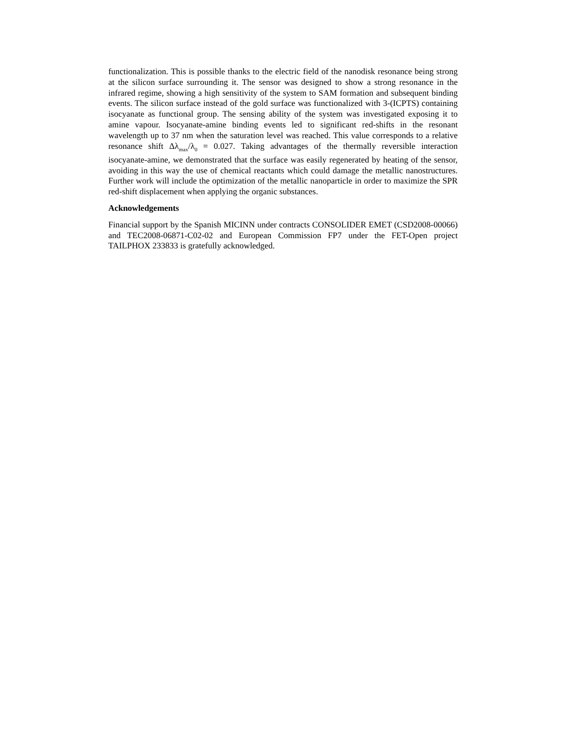functionalization. This is possible thanks to the electric field of the nanodisk resonance being strong at the silicon surface surrounding it. The sensor was designed to show a strong resonance in the infrared regime, showing a high sensitivity of the system to SAM formation and subsequent binding events. The silicon surface instead of the gold surface was functionalized with 3-(ICPTS) containing isocyanate as functional group. The sensing ability of the system was investigated exposing it to amine vapour. Isocyanate-amine binding events led to significant red-shifts in the resonant wavelength up to 37 nm when the saturation level was reached. This value corresponds to a relative resonance shift Δλ<sub>max</sub>/λ<sub>0</sub> = 0.027. Taking advantages of the thermally reversible interaction isocyanate-amine, we demonstrated that the surface was easily regenerated by heating of the sensor, avoiding in this way the use of chemical reactants which could damage the metallic nanostructures. Further work will include the optimization of the metallic nanoparticle in order to maximize the SPR red-shift displacement when applying the organic substances.
Acknowledgements
Financial support by the Spanish MICINN under contracts CONSOLIDER EMET (CSD2008-00066) and TEC2008-06871-C02-02 and European Commission FP7 under the FET-Open project TAILPHOX 233833 is gratefully acknowledged.